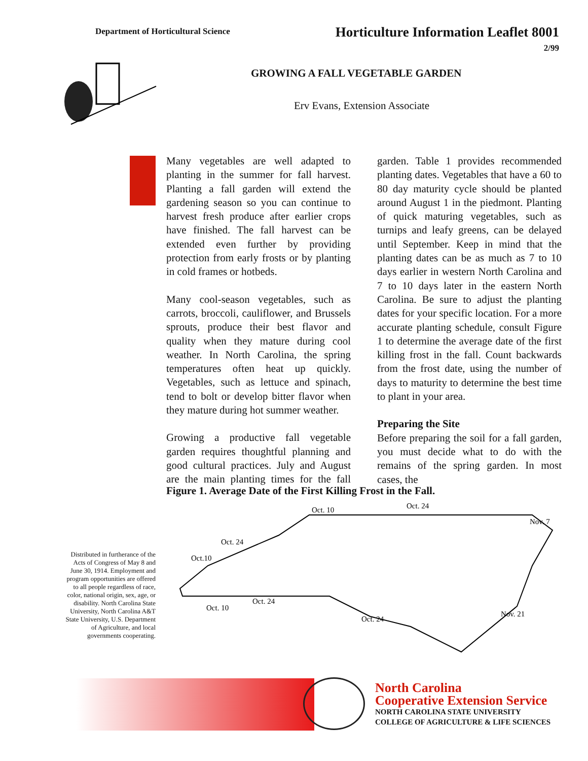Department of Horticultural Science
Horticulture Information Leaflet 8001
2/99
GROWING A FALL VEGETABLE GARDEN
Erv Evans, Extension Associate
Many vegetables are well adapted to planting in the summer for fall harvest. Planting a fall garden will extend the gardening season so you can continue to harvest fresh produce after earlier crops have finished. The fall harvest can be extended even further by providing protection from early frosts or by planting in cold frames or hotbeds.
Many cool-season vegetables, such as carrots, broccoli, cauliflower, and Brussels sprouts, produce their best flavor and quality when they mature during cool weather. In North Carolina, the spring temperatures often heat up quickly. Vegetables, such as lettuce and spinach, tend to bolt or develop bitter flavor when they mature during hot summer weather.
Growing a productive fall vegetable garden requires thoughtful planning and good cultural practices. July and August are the main planting times for the fall garden. Table 1 provides recommended planting dates. Vegetables that have a 60 to 80 day maturity cycle should be planted around August 1 in the piedmont. Planting of quick maturing vegetables, such as turnips and leafy greens, can be delayed until September. Keep in mind that the planting dates can be as much as 7 to 10 days earlier in western North Carolina and 7 to 10 days later in the eastern North Carolina. Be sure to adjust the planting dates for your specific location. For a more accurate planting schedule, consult Figure 1 to determine the average date of the first killing frost in the fall. Count backwards from the frost date, using the number of days to maturity to determine the best time to plant in your area.
Preparing the Site
Before preparing the soil for a fall garden, you must decide what to do with the remains of the spring garden. In most cases, the
Figure 1. Average Date of the First Killing Frost in the Fall.
Oct. 10
Oct. 24
Nov. 7
Oct. 24
Oct.10
Oct. 24
Oct. 10
Oct. 24
Nov. 21
Distributed in furtherance of the Acts of Congress of May 8 and June 30, 1914. Employment and program opportunities are offered to all people regardless of race, color, national origin, sex, age, or disability. North Carolina State University, North Carolina A&T State University, U.S. Department of Agriculture, and local governments cooperating.
North Carolina
Cooperative Extension Service
NORTH CAROLINA STATE UNIVERSITY
COLLEGE OF AGRICULTURE & LIFE SCIENCES